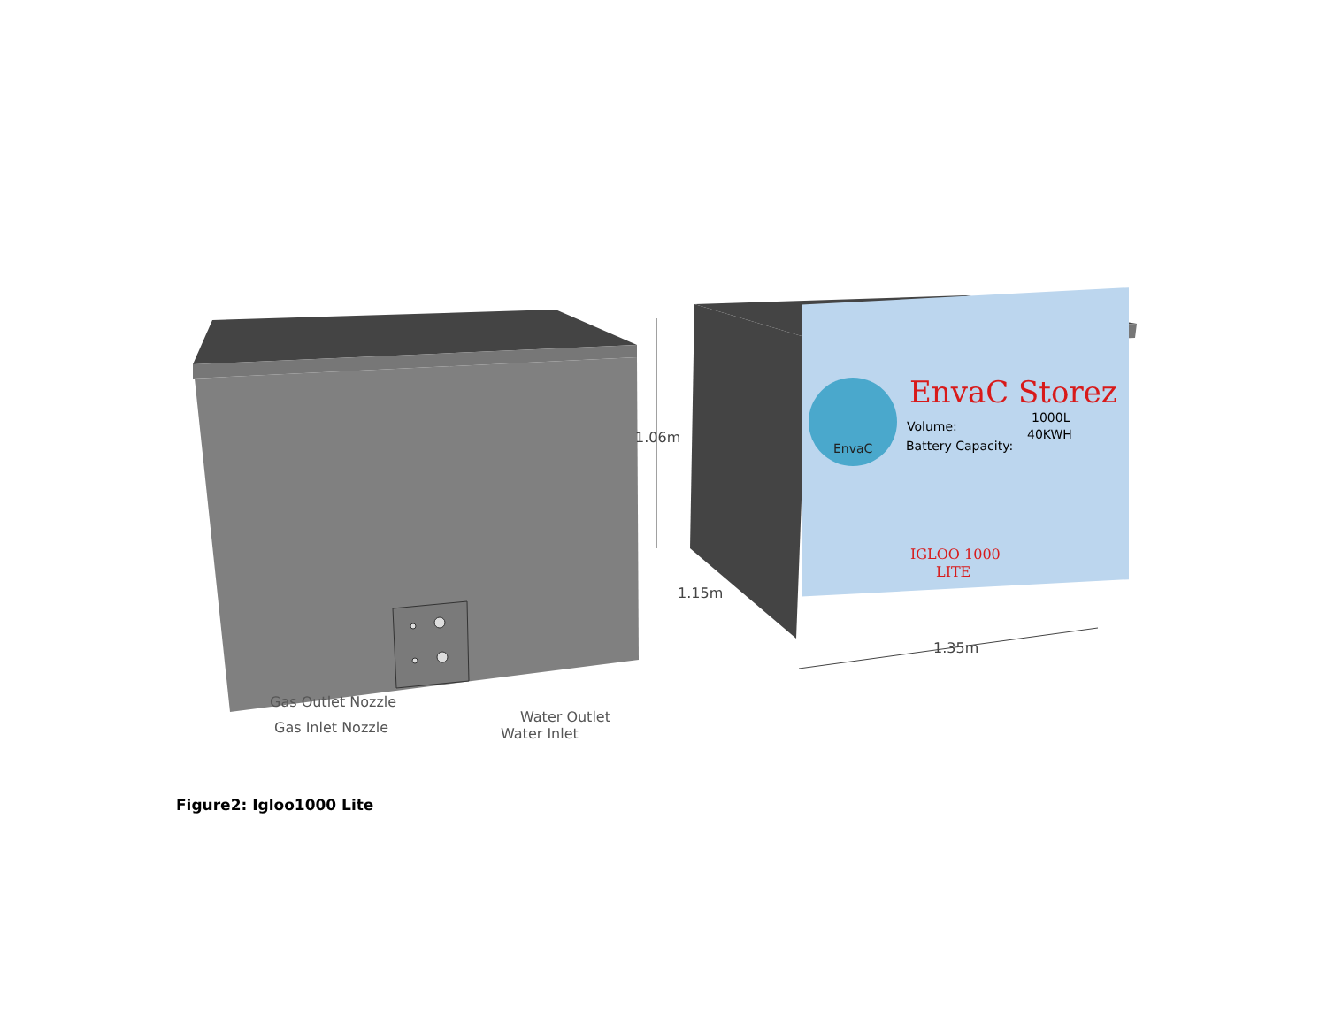Gas Outlet Nozzle
Gas Inlet Nozzle
Water Outlet
Water Inlet
EnvaC
EnvaC Storez
Volume:
1000L
Battery Capacity:
40KWH
IGLOO 1000
LITE
1.06m
1.15m
1.35m
Figure2: Igloo1000 Lite